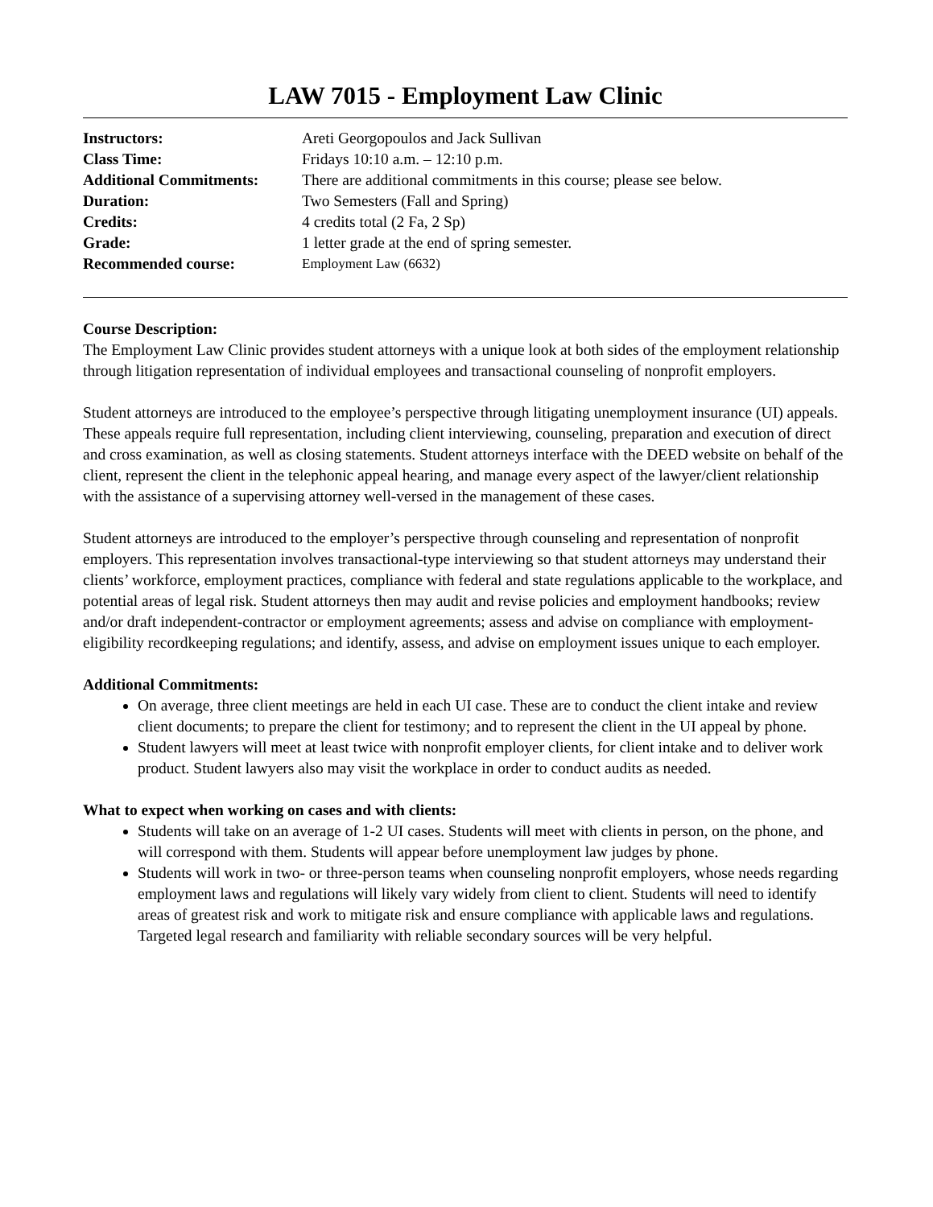LAW 7015 - Employment Law Clinic
| Instructors: | Areti Georgopoulos and Jack Sullivan |
| Class Time: | Fridays 10:10 a.m. – 12:10 p.m. |
| Additional Commitments: | There are additional commitments in this course; please see below. |
| Duration: | Two Semesters (Fall and Spring) |
| Credits: | 4 credits total (2 Fa, 2 Sp) |
| Grade: | 1 letter grade at the end of spring semester. |
| Recommended course: | Employment Law (6632) |
Course Description:
The Employment Law Clinic provides student attorneys with a unique look at both sides of the employment relationship through litigation representation of individual employees and transactional counseling of nonprofit employers.
Student attorneys are introduced to the employee’s perspective through litigating unemployment insurance (UI) appeals. These appeals require full representation, including client interviewing, counseling, preparation and execution of direct and cross examination, as well as closing statements. Student attorneys interface with the DEED website on behalf of the client, represent the client in the telephonic appeal hearing, and manage every aspect of the lawyer/client relationship with the assistance of a supervising attorney well-versed in the management of these cases.
Student attorneys are introduced to the employer’s perspective through counseling and representation of nonprofit employers. This representation involves transactional-type interviewing so that student attorneys may understand their clients’ workforce, employment practices, compliance with federal and state regulations applicable to the workplace, and potential areas of legal risk. Student attorneys then may audit and revise policies and employment handbooks; review and/or draft independent-contractor or employment agreements; assess and advise on compliance with employment-eligibility recordkeeping regulations; and identify, assess, and advise on employment issues unique to each employer.
Additional Commitments:
On average, three client meetings are held in each UI case. These are to conduct the client intake and review client documents; to prepare the client for testimony; and to represent the client in the UI appeal by phone.
Student lawyers will meet at least twice with nonprofit employer clients, for client intake and to deliver work product. Student lawyers also may visit the workplace in order to conduct audits as needed.
What to expect when working on cases and with clients:
Students will take on an average of 1-2 UI cases. Students will meet with clients in person, on the phone, and will correspond with them. Students will appear before unemployment law judges by phone.
Students will work in two- or three-person teams when counseling nonprofit employers, whose needs regarding employment laws and regulations will likely vary widely from client to client. Students will need to identify areas of greatest risk and work to mitigate risk and ensure compliance with applicable laws and regulations. Targeted legal research and familiarity with reliable secondary sources will be very helpful.